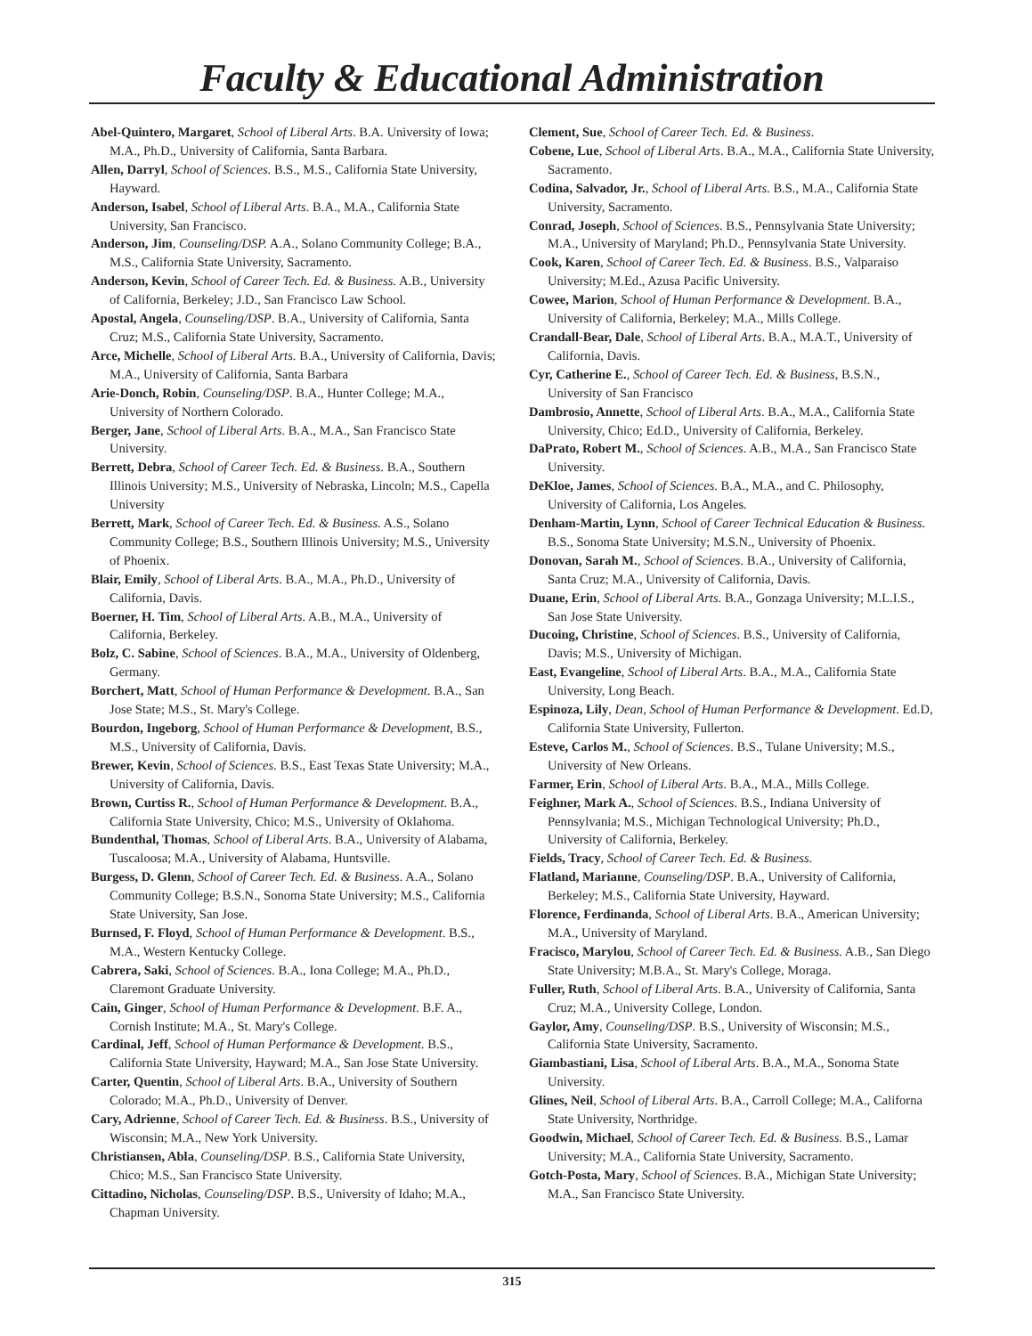Faculty & Educational Administration
Abel-Quintero, Margaret, School of Liberal Arts. B.A. University of Iowa; M.A., Ph.D., University of California, Santa Barbara.
Allen, Darryl, School of Sciences. B.S., M.S., California State University, Hayward.
Anderson, Isabel, School of Liberal Arts. B.A., M.A., California State University, San Francisco.
Anderson, Jim, Counseling/DSP. A.A., Solano Community College; B.A., M.S., California State University, Sacramento.
Anderson, Kevin, School of Career Tech. Ed. & Business. A.B., University of California, Berkeley; J.D., San Francisco Law School.
Apostal, Angela, Counseling/DSP. B.A., University of California, Santa Cruz; M.S., California State University, Sacramento.
Arce, Michelle, School of Liberal Arts. B.A., University of California, Davis; M.A., University of California, Santa Barbara
Arie-Donch, Robin, Counseling/DSP. B.A., Hunter College; M.A., University of Northern Colorado.
Berger, Jane, School of Liberal Arts. B.A., M.A., San Francisco State University.
Berrett, Debra, School of Career Tech. Ed. & Business. B.A., Southern Illinois University; M.S., University of Nebraska, Lincoln; M.S., Capella University
Berrett, Mark, School of Career Tech. Ed. & Business. A.S., Solano Community College; B.S., Southern Illinois University; M.S., University of Phoenix.
Blair, Emily, School of Liberal Arts. B.A., M.A., Ph.D., University of California, Davis.
Boerner, H. Tim, School of Liberal Arts. A.B., M.A., University of California, Berkeley.
Bolz, C. Sabine, School of Sciences. B.A., M.A., University of Oldenberg, Germany.
Borchert, Matt, School of Human Performance & Development. B.A., San Jose State; M.S., St. Mary's College.
Bourdon, Ingeborg, School of Human Performance & Development, B.S., M.S., University of California, Davis.
Brewer, Kevin, School of Sciences. B.S., East Texas State University; M.A., University of California, Davis.
Brown, Curtiss R., School of Human Performance & Development. B.A., California State University, Chico; M.S., University of Oklahoma.
Bundenthal, Thomas, School of Liberal Arts. B.A., University of Alabama, Tuscaloosa; M.A., University of Alabama, Huntsville.
Burgess, D. Glenn, School of Career Tech. Ed. & Business. A.A., Solano Community College; B.S.N., Sonoma State University; M.S., California State University, San Jose.
Burnsed, F. Floyd, School of Human Performance & Development. B.S., M.A., Western Kentucky College.
Cabrera, Saki, School of Sciences. B.A., Iona College; M.A., Ph.D., Claremont Graduate University.
Cain, Ginger, School of Human Performance & Development. B.F. A., Cornish Institute; M.A., St. Mary's College.
Cardinal, Jeff, School of Human Performance & Development. B.S., California State University, Hayward; M.A., San Jose State University.
Carter, Quentin, School of Liberal Arts. B.A., University of Southern Colorado; M.A., Ph.D., University of Denver.
Cary, Adrienne, School of Career Tech. Ed. & Business. B.S., University of Wisconsin; M.A., New York University.
Christiansen, Abla, Counseling/DSP. B.S., California State University, Chico; M.S., San Francisco State University.
Cittadino, Nicholas, Counseling/DSP. B.S., University of Idaho; M.A., Chapman University.
Clement, Sue, School of Career Tech. Ed. & Business.
Cobene, Lue, School of Liberal Arts. B.A., M.A., California State University, Sacramento.
Codina, Salvador, Jr., School of Liberal Arts. B.S., M.A., California State University, Sacramento.
Conrad, Joseph, School of Sciences. B.S., Pennsylvania State University; M.A., University of Maryland; Ph.D., Pennsylvania State University.
Cook, Karen, School of Career Tech. Ed. & Business. B.S., Valparaiso University; M.Ed., Azusa Pacific University.
Cowee, Marion, School of Human Performance & Development. B.A., University of California, Berkeley; M.A., Mills College.
Crandall-Bear, Dale, School of Liberal Arts. B.A., M.A.T., University of California, Davis.
Cyr, Catherine E., School of Career Tech. Ed. & Business, B.S.N., University of San Francisco
Dambrosio, Annette, School of Liberal Arts. B.A., M.A., California State University, Chico; Ed.D., University of California, Berkeley.
DaPrato, Robert M., School of Sciences. A.B., M.A., San Francisco State University.
DeKloe, James, School of Sciences. B.A., M.A., and C. Philosophy, University of California, Los Angeles.
Denham-Martin, Lynn, School of Career Technical Education & Business. B.S., Sonoma State University; M.S.N., University of Phoenix.
Donovan, Sarah M., School of Sciences. B.A., University of California, Santa Cruz; M.A., University of California, Davis.
Duane, Erin, School of Liberal Arts. B.A., Gonzaga University; M.L.I.S., San Jose State University.
Ducoing, Christine, School of Sciences. B.S., University of California, Davis; M.S., University of Michigan.
East, Evangeline, School of Liberal Arts. B.A., M.A., California State University, Long Beach.
Espinoza, Lily, Dean, School of Human Performance & Development. Ed.D, California State University, Fullerton.
Esteve, Carlos M., School of Sciences. B.S., Tulane University; M.S., University of New Orleans.
Farmer, Erin, School of Liberal Arts. B.A., M.A., Mills College.
Feighner, Mark A., School of Sciences. B.S., Indiana University of Pennsylvania; M.S., Michigan Technological University; Ph.D., University of California, Berkeley.
Fields, Tracy, School of Career Tech. Ed. & Business.
Flatland, Marianne, Counseling/DSP. B.A., University of California, Berkeley; M.S., California State University, Hayward.
Florence, Ferdinanda, School of Liberal Arts. B.A., American University; M.A., University of Maryland.
Fracisco, Marylou, School of Career Tech. Ed. & Business. A.B., San Diego State University; M.B.A., St. Mary's College, Moraga.
Fuller, Ruth, School of Liberal Arts. B.A., University of California, Santa Cruz; M.A., University College, London.
Gaylor, Amy, Counseling/DSP. B.S., University of Wisconsin; M.S., California State University, Sacramento.
Giambastiani, Lisa, School of Liberal Arts. B.A., M.A., Sonoma State University.
Glines, Neil, School of Liberal Arts. B.A., Carroll College; M.A., Californa State University, Northridge.
Goodwin, Michael, School of Career Tech. Ed. & Business. B.S., Lamar University; M.A., California State University, Sacramento.
Gotch-Posta, Mary, School of Sciences. B.A., Michigan State University; M.A., San Francisco State University.
315